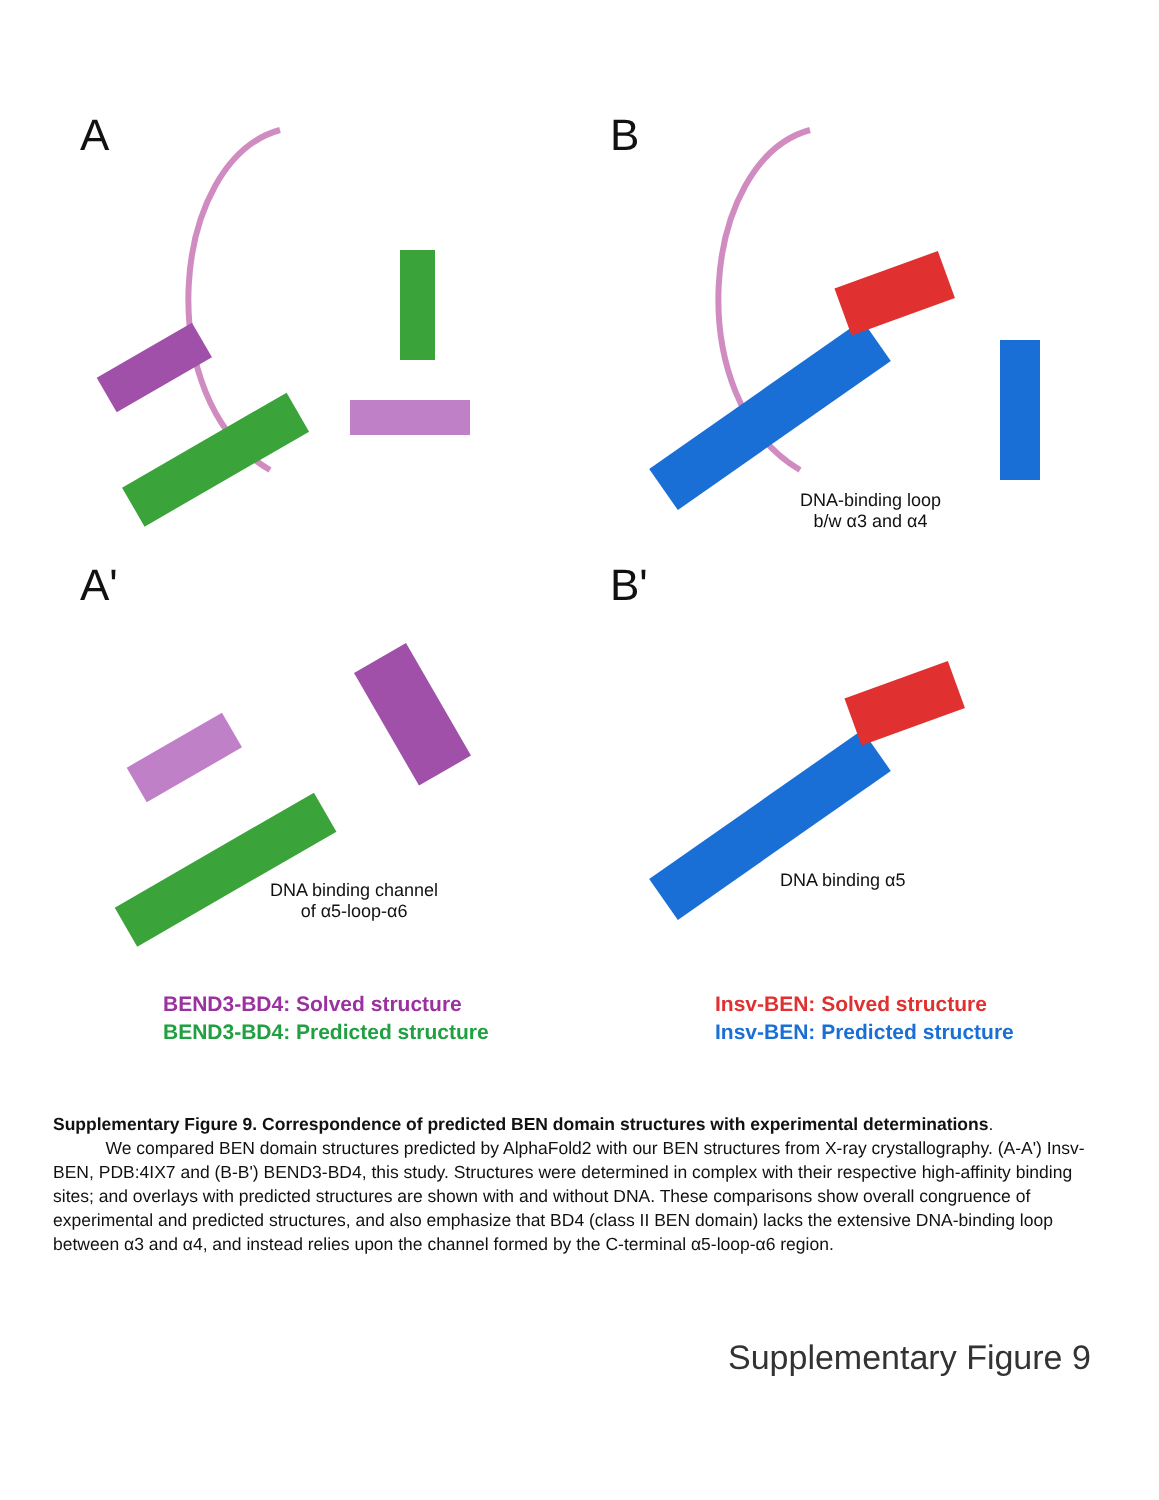A
B
A'
DNA binding channel
of α5-loop-α6
B'
DNA-binding loop
b/w α3 and α4
DNA binding α5
BEND3-BD4: Solved structure
BEND3-BD4: Predicted structure
Insv-BEN: Solved structure
Insv-BEN: Predicted structure
Supplementary Figure 9. Correspondence of predicted BEN domain structures with experimental determinations.
   We compared BEN domain structures predicted by AlphaFold2 with our BEN structures from X-ray crystallography. (A-A') Insv-BEN, PDB:4IX7 and (B-B') BEND3-BD4, this study. Structures were determined in complex with their respective high-affinity binding sites; and overlays with predicted structures are shown with and without DNA. These comparisons show overall congruence of experimental and predicted structures, and also emphasize that BD4 (class II BEN domain) lacks the extensive DNA-binding loop between α3 and α4, and instead relies upon the channel formed by the C-terminal α5-loop-α6 region.
Supplementary Figure 9